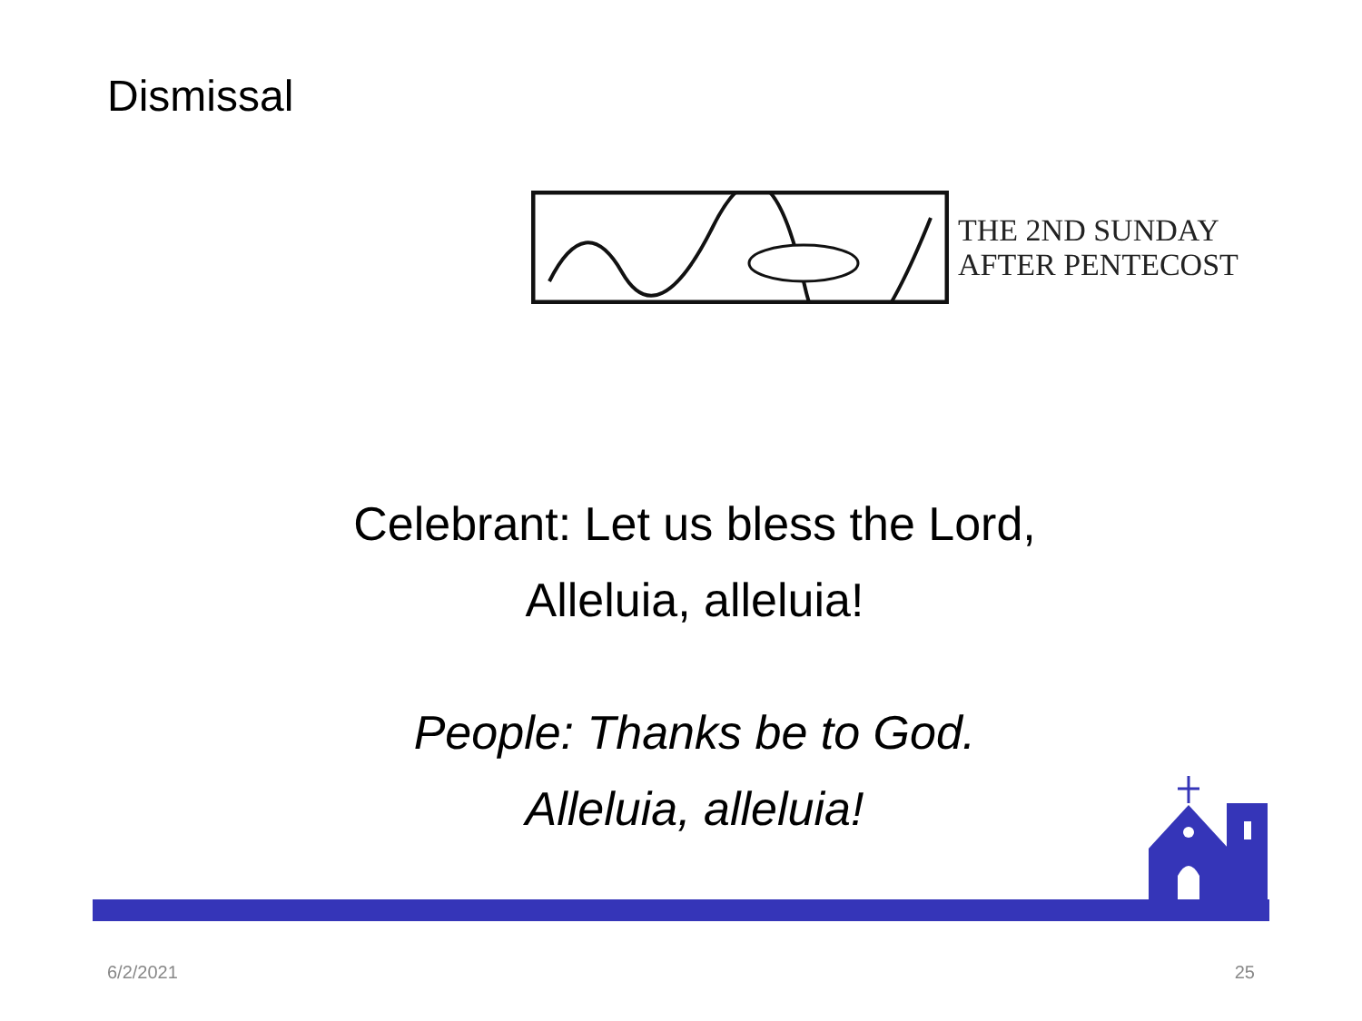Dismissal
THE 2ND SUNDAY
AFTER PENTECOST
Celebrant: Let us bless the Lord,
Alleluia, alleluia!
People: Thanks be to God.
Alleluia, alleluia!
6/2/2021 25